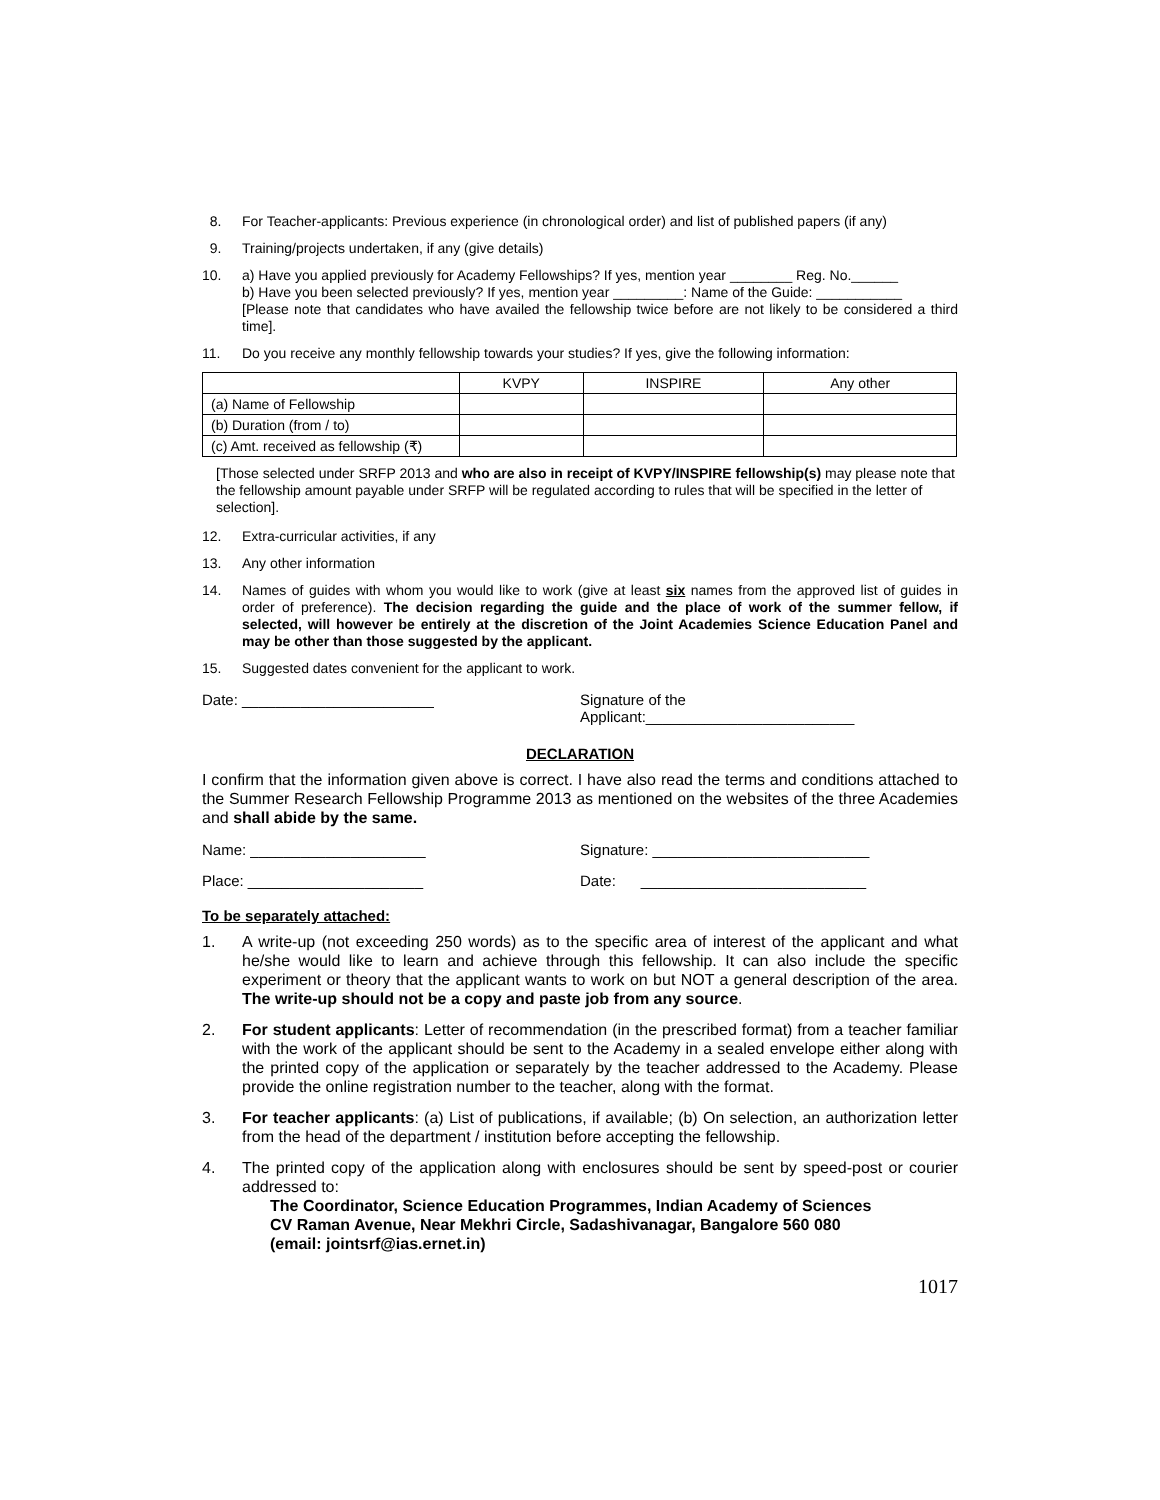8. For Teacher-applicants: Previous experience (in chronological order) and list of published papers (if any)
9. Training/projects undertaken, if any (give details)
10. a) Have you applied previously for Academy Fellowships? If yes, mention year ________ Reg. No.______
b) Have you been selected previously? If yes, mention year _________: Name of the Guide: ___________
[Please note that candidates who have availed the fellowship twice before are not likely to be considered a third time].
11. Do you receive any monthly fellowship towards your studies? If yes, give the following information:
| | KVPY | INSPIRE | Any other |
| (a) Name of Fellowship | | | |
| (b) Duration (from / to) | | | |
| (c) Amt. received as fellowship (₹) | | | |
[Those selected under SRFP 2013 and who are also in receipt of KVPY/INSPIRE fellowship(s) may please note that the fellowship amount payable under SRFP will be regulated according to rules that will be specified in the letter of selection].
12. Extra-curricular activities, if any
13. Any other information
14. Names of guides with whom you would like to work (give at least six names from the approved list of guides in order of preference). The decision regarding the guide and the place of work of the summer fellow, if selected, will however be entirely at the discretion of the Joint Academies Science Education Panel and may be other than those suggested by the applicant.
15. Suggested dates convenient for the applicant to work.
Date: _______________________ Signature of the Applicant:_________________________
DECLARATION
I confirm that the information given above is correct. I have also read the terms and conditions attached to the Summer Research Fellowship Programme 2013 as mentioned on the websites of the three Academies and shall abide by the same.
Name: _____________________ Signature: __________________________
Place: _____________________ Date: ___________________________
To be separately attached:
1. A write-up (not exceeding 250 words) as to the specific area of interest of the applicant and what he/she would like to learn and achieve through this fellowship. It can also include the specific experiment or theory that the applicant wants to work on but NOT a general description of the area. The write-up should not be a copy and paste job from any source.
2. For student applicants: Letter of recommendation (in the prescribed format) from a teacher familiar with the work of the applicant should be sent to the Academy in a sealed envelope either along with the printed copy of the application or separately by the teacher addressed to the Academy. Please provide the online registration number to the teacher, along with the format.
3. For teacher applicants: (a) List of publications, if available; (b) On selection, an authorization letter from the head of the department / institution before accepting the fellowship.
4. The printed copy of the application along with enclosures should be sent by speed-post or courier addressed to:
The Coordinator, Science Education Programmes, Indian Academy of Sciences
CV Raman Avenue, Near Mekhri Circle, Sadashivanagar, Bangalore 560 080
(email: jointsrf@ias.ernet.in)
1017